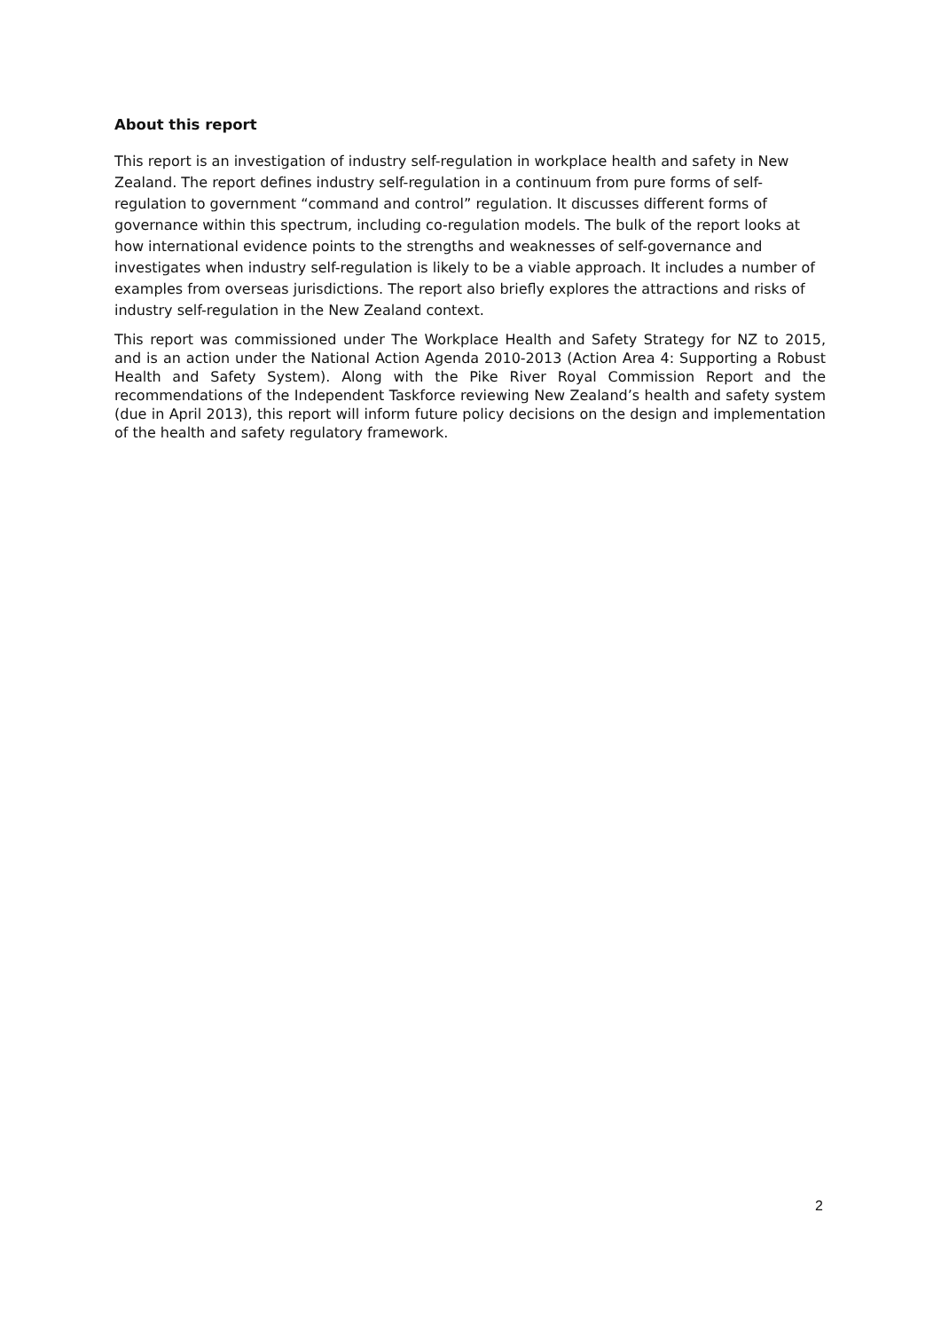About this report
This report is an investigation of industry self-regulation in workplace health and safety in New Zealand. The report defines industry self-regulation in a continuum from pure forms of self-regulation to government “command and control” regulation. It discusses different forms of governance within this spectrum, including co-regulation models. The bulk of the report looks at how international evidence points to the strengths and weaknesses of self-governance and investigates when industry self-regulation is likely to be a viable approach. It includes a number of examples from overseas jurisdictions. The report also briefly explores the attractions and risks of industry self-regulation in the New Zealand context.
This report was commissioned under The Workplace Health and Safety Strategy for NZ to 2015, and is an action under the National Action Agenda 2010-2013 (Action Area 4: Supporting a Robust Health and Safety System). Along with the Pike River Royal Commission Report and the recommendations of the Independent Taskforce reviewing New Zealand’s health and safety system (due in April 2013), this report will inform future policy decisions on the design and implementation of the health and safety regulatory framework.
2